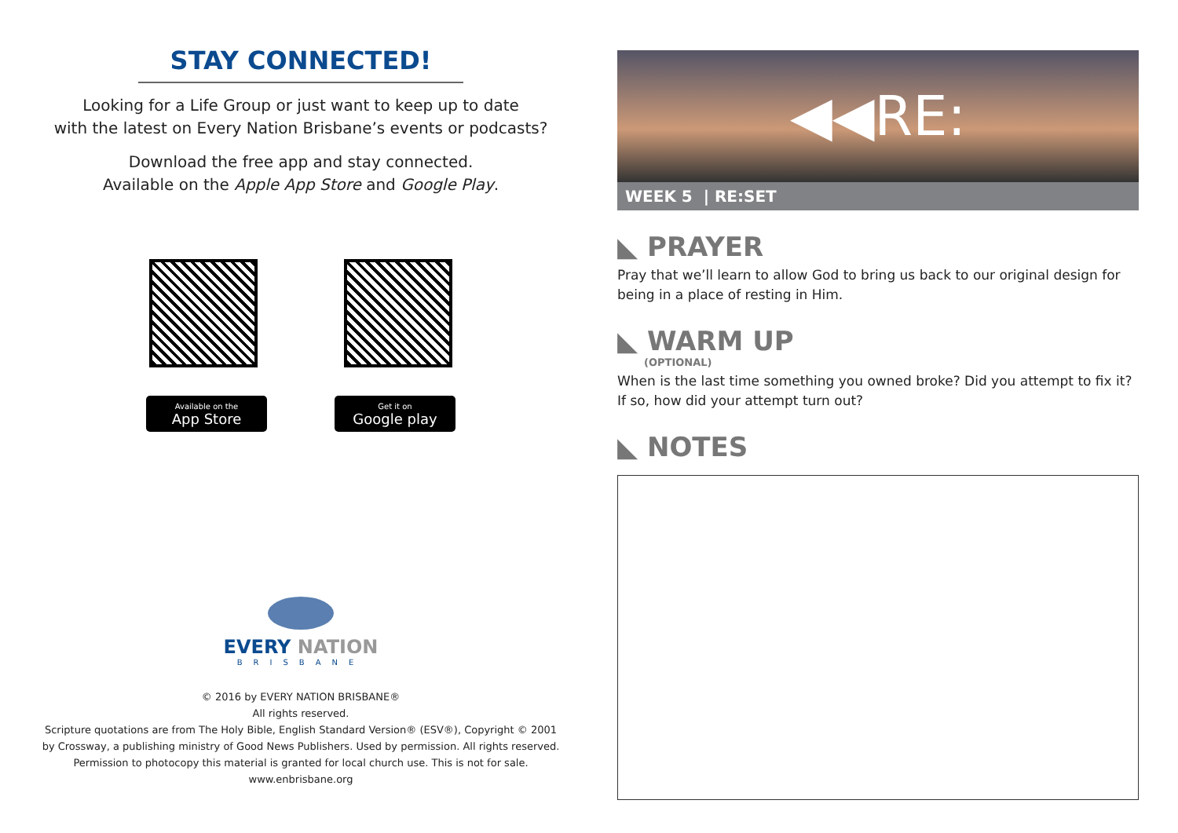STAY CONNECTED!
Looking for a Life Group or just want to keep up to date
with the latest on Every Nation Brisbane’s events or podcasts?
Download the free app and stay connected.
Available on the Apple App Store and Google Play.
Available on the
App Store
Get it on
Google play
EVERY NATION
BRISBANE
© 2016 by EVERY NATION BRISBANE®
All rights reserved.
Scripture quotations are from The Holy Bible, English Standard Version® (ESV®), Copyright © 2001
by Crossway, a publishing ministry of Good News Publishers. Used by permission. All rights reserved.
Permission to photocopy this material is granted for local church use. This is not for sale.
www.enbrisbane.org
◀◀RE:
WEEK 5 | RE:SET
◣ PRAYER
Pray that we’ll learn to allow God to bring us back to our original design for being in a place of resting in Him.
◣ WARM UP
(OPTIONAL)
When is the last time something you owned broke? Did you attempt to fix it? If so, how did your attempt turn out?
◣ NOTES